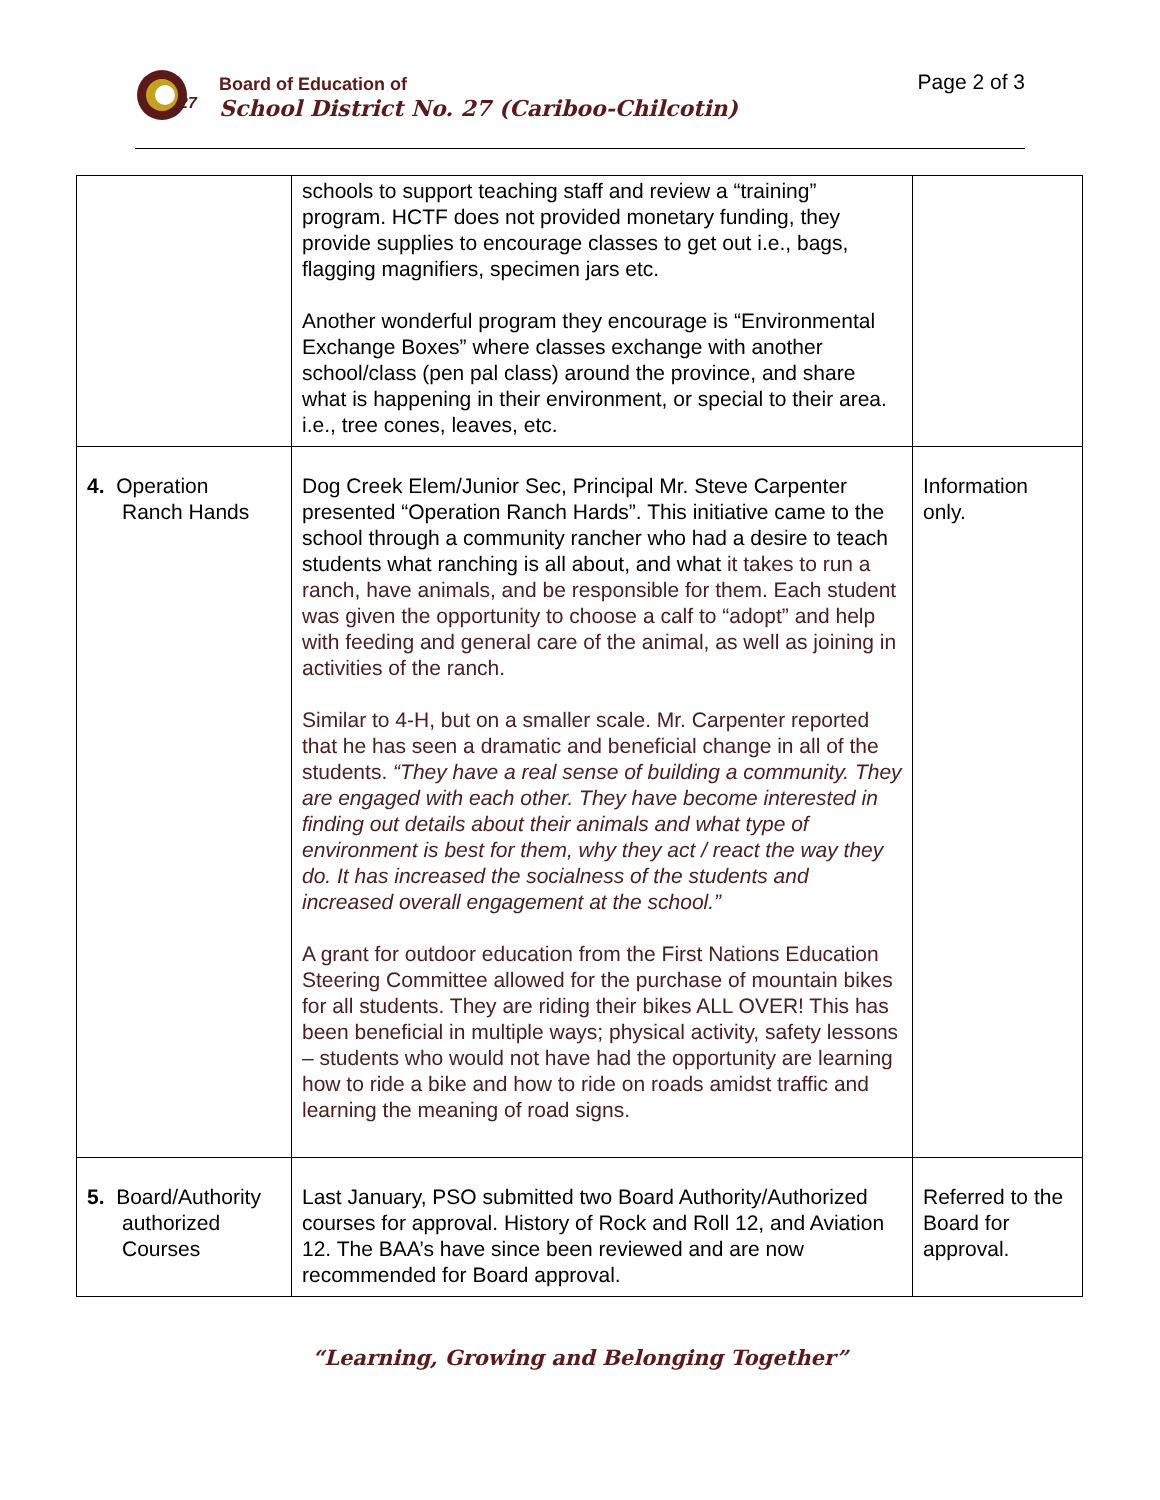27
Board of Education of
School District No. 27 (Cariboo-Chilcotin)
Page 2 of 3
| | schools to support teaching staff and review a “training” program. HCTF does not provided monetary funding, they provide supplies to encourage classes to get out i.e., bags, flagging magnifiers, specimen jars etc. Another wonderful program they encourage is “Environmental Exchange Boxes” where classes exchange with another school/class (pen pal class) around the province, and share what is happening in their environment, or special to their area. i.e., tree cones, leaves, etc. | |
| 4. Operation Ranch Hands | Dog Creek Elem/Junior Sec, Principal Mr. Steve Carpenter presented “Operation Ranch Hards”. This initiative came to the school through a community rancher who had a desire to teach students what ranching is all about, and what it takes to run a ranch, have animals, and be responsible for them. Each student was given the opportunity to choose a calf to “adopt” and help with feeding and general care of the animal, as well as joining in activities of the ranch. Similar to 4-H, but on a smaller scale. Mr. Carpenter reported that he has seen a dramatic and beneficial change in all of the students. “They have a real sense of building a community. They are engaged with each other. They have become interested in finding out details about their animals and what type of environment is best for them, why they act / react the way they do. It has increased the socialness of the students and increased overall engagement at the school.” A grant for outdoor education from the First Nations Education Steering Committee allowed for the purchase of mountain bikes for all students. They are riding their bikes ALL OVER! This has been beneficial in multiple ways; physical activity, safety lessons – students who would not have had the opportunity are learning how to ride a bike and how to ride on roads amidst traffic and learning the meaning of road signs. | Information only. |
| 5. Board/Authority authorized Courses | Last January, PSO submitted two Board Authority/Authorized courses for approval. History of Rock and Roll 12, and Aviation 12. The BAA’s have since been reviewed and are now recommended for Board approval. | Referred to the Board for approval. |
“Learning, Growing and Belonging Together”